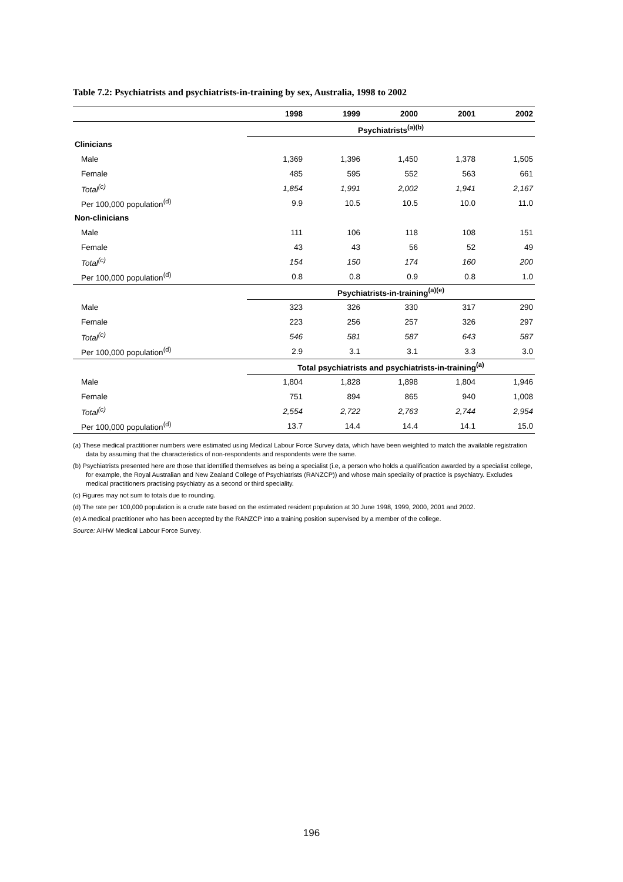Table 7.2: Psychiatrists and psychiatrists-in-training by sex, Australia, 1998 to 2002
| | 1998 | 1999 | 2000 | 2001 | 2002 |
| --- | --- | --- | --- | --- | --- |
| | Psychiatrists<sup>(a)(b)</sup> | | | | |
| Clinicians | | | | | |
| Male | 1,369 | 1,396 | 1,450 | 1,378 | 1,505 |
| Female | 485 | 595 | 552 | 563 | 661 |
| Total<sup>(c)</sup> | 1,854 | 1,991 | 2,002 | 1,941 | 2,167 |
| Per 100,000 population<sup>(d)</sup> | 9.9 | 10.5 | 10.5 | 10.0 | 11.0 |
| Non-clinicians | | | | | |
| Male | 111 | 106 | 118 | 108 | 151 |
| Female | 43 | 43 | 56 | 52 | 49 |
| Total<sup>(c)</sup> | 154 | 150 | 174 | 160 | 200 |
| Per 100,000 population<sup>(d)</sup> | 0.8 | 0.8 | 0.9 | 0.8 | 1.0 |
| | Psychiatrists-in-training<sup>(a)(e)</sup> | | | | |
| Male | 323 | 326 | 330 | 317 | 290 |
| Female | 223 | 256 | 257 | 326 | 297 |
| Total<sup>(c)</sup> | 546 | 581 | 587 | 643 | 587 |
| Per 100,000 population<sup>(d)</sup> | 2.9 | 3.1 | 3.1 | 3.3 | 3.0 |
| | Total psychiatrists and psychiatrists-in-training<sup>(a)</sup> | | | | |
| Male | 1,804 | 1,828 | 1,898 | 1,804 | 1,946 |
| Female | 751 | 894 | 865 | 940 | 1,008 |
| Total<sup>(c)</sup> | 2,554 | 2,722 | 2,763 | 2,744 | 2,954 |
| Per 100,000 population<sup>(d)</sup> | 13.7 | 14.4 | 14.4 | 14.1 | 15.0 |
(a) These medical practitioner numbers were estimated using Medical Labour Force Survey data, which have been weighted to match the available registration data by assuming that the characteristics of non-respondents and respondents were the same.
(b) Psychiatrists presented here are those that identified themselves as being a specialist (i.e, a person who holds a qualification awarded by a specialist college, for example, the Royal Australian and New Zealand College of Psychiatrists (RANZCP)) and whose main speciality of practice is psychiatry. Excludes medical practitioners practising psychiatry as a second or third speciality.
(c) Figures may not sum to totals due to rounding.
(d) The rate per 100,000 population is a crude rate based on the estimated resident population at 30 June 1998, 1999, 2000, 2001 and 2002.
(e) A medical practitioner who has been accepted by the RANZCP into a training position supervised by a member of the college.
Source: AIHW Medical Labour Force Survey.
196